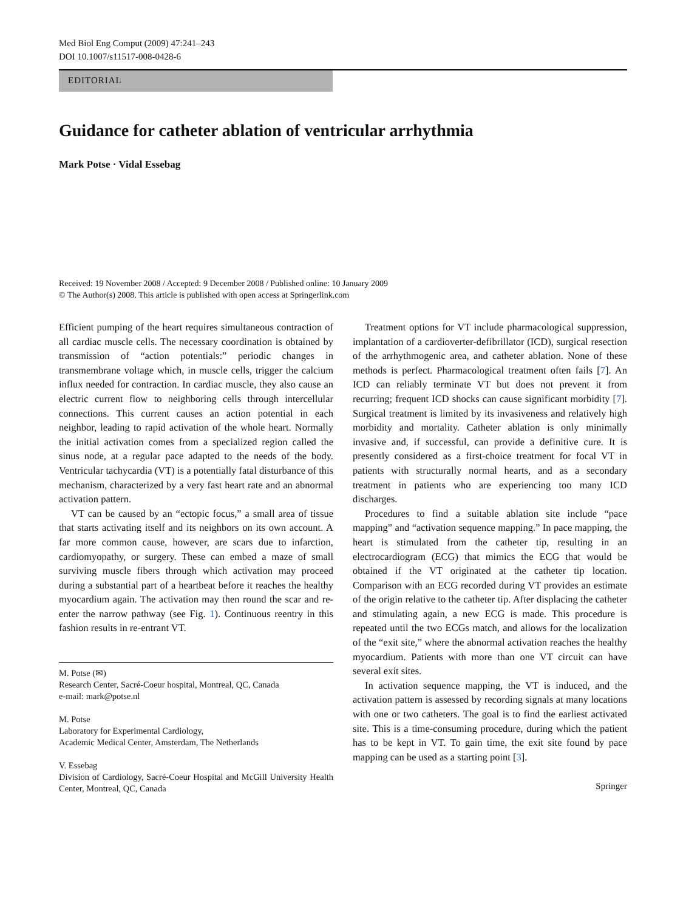Med Biol Eng Comput (2009) 47:241–243
DOI 10.1007/s11517-008-0428-6
EDITORIAL
Guidance for catheter ablation of ventricular arrhythmia
Mark Potse · Vidal Essebag
Received: 19 November 2008 / Accepted: 9 December 2008 / Published online: 10 January 2009
© The Author(s) 2008. This article is published with open access at Springerlink.com
Efficient pumping of the heart requires simultaneous contraction of all cardiac muscle cells. The necessary coordination is obtained by transmission of “action potentials:” periodic changes in transmembrane voltage which, in muscle cells, trigger the calcium influx needed for contraction. In cardiac muscle, they also cause an electric current flow to neighboring cells through intercellular connections. This current causes an action potential in each neighbor, leading to rapid activation of the whole heart. Normally the initial activation comes from a specialized region called the sinus node, at a regular pace adapted to the needs of the body. Ventricular tachycardia (VT) is a potentially fatal disturbance of this mechanism, characterized by a very fast heart rate and an abnormal activation pattern.
VT can be caused by an “ectopic focus,” a small area of tissue that starts activating itself and its neighbors on its own account. A far more common cause, however, are scars due to infarction, cardiomyopathy, or surgery. These can embed a maze of small surviving muscle fibers through which activation may proceed during a substantial part of a heartbeat before it reaches the healthy myocardium again. The activation may then round the scar and re-enter the narrow pathway (see Fig. 1). Continuous reentry in this fashion results in re-entrant VT.
M. Potse (✉)
Research Center, Sacré-Coeur hospital, Montreal, QC, Canada
e-mail: mark@potse.nl
M. Potse
Laboratory for Experimental Cardiology,
Academic Medical Center, Amsterdam, The Netherlands
V. Essebag
Division of Cardiology, Sacré-Coeur Hospital and McGill University Health Center, Montreal, QC, Canada
Treatment options for VT include pharmacological suppression, implantation of a cardioverter-defibrillator (ICD), surgical resection of the arrhythmogenic area, and catheter ablation. None of these methods is perfect. Pharmacological treatment often fails [7]. An ICD can reliably terminate VT but does not prevent it from recurring; frequent ICD shocks can cause significant morbidity [7]. Surgical treatment is limited by its invasiveness and relatively high morbidity and mortality. Catheter ablation is only minimally invasive and, if successful, can provide a definitive cure. It is presently considered as a first-choice treatment for focal VT in patients with structurally normal hearts, and as a secondary treatment in patients who are experiencing too many ICD discharges.
Procedures to find a suitable ablation site include “pace mapping” and “activation sequence mapping.” In pace mapping, the heart is stimulated from the catheter tip, resulting in an electrocardiogram (ECG) that mimics the ECG that would be obtained if the VT originated at the catheter tip location. Comparison with an ECG recorded during VT provides an estimate of the origin relative to the catheter tip. After displacing the catheter and stimulating again, a new ECG is made. This procedure is repeated until the two ECGs match, and allows for the localization of the “exit site,” where the abnormal activation reaches the healthy myocardium. Patients with more than one VT circuit can have several exit sites.
In activation sequence mapping, the VT is induced, and the activation pattern is assessed by recording signals at many locations with one or two catheters. The goal is to find the earliest activated site. This is a time-consuming procedure, during which the patient has to be kept in VT. To gain time, the exit site found by pace mapping can be used as a starting point [3].
Springer